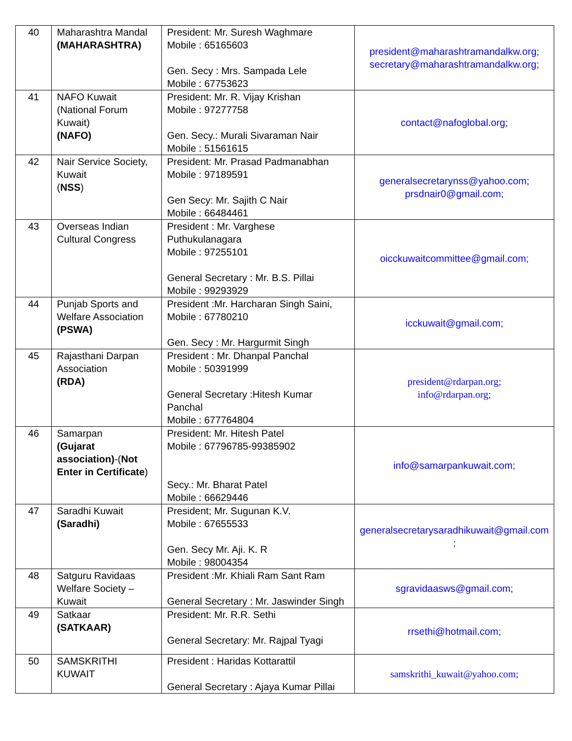| 40 | Maharashtra Mandal (MAHARASHTRA) | President: Mr. Suresh Waghmare Mobile : 65165603 Gen. Secy : Mrs. Sampada Lele Mobile : 67753623 | president@maharashtramandalkw.org; secretary@maharashtramandalkw.org; |
| 41 | NAFO Kuwait (National Forum Kuwait) (NAFO) | President: Mr. R. Vijay Krishan Mobile : 97277758 Gen. Secy.: Murali Sivaraman Nair Mobile : 51561615 | contact@nafoglobal.org; |
| 42 | Nair Service Society, Kuwait ( NSS ) | President: Mr. Prasad Padmanabhan Mobile : 97189591 Gen Secy: Mr. Sajith C Nair Mobile : 66484461 | generalsecretarynss@yahoo.com; prsdnair0@gmail.com; |
| 43 | Overseas Indian Cultural Congress | President : Mr. Varghese Puthukulanagara Mobile : 97255101 General Secretary : Mr. B.S. Pillai Mobile : 99293929 | oicckuwaitcommittee@gmail.com; |
| 44 | Punjab Sports and Welfare Association (PSWA) | President :Mr. Harcharan Singh Saini, Mobile : 67780210 Gen. Secy : Mr. Hargurmit Singh | icckuwait@gmail.com; |
| 45 | Rajasthani Darpan Association (RDA) | President : Mr. Dhanpal Panchal Mobile : 50391999 General Secretary :Hitesh Kumar Panchal Mobile : 677764804 | president@rdarpan.org; info@rdarpan.org; |
| 46 | Samarpan (Gujarat association) -( Not Enter in Certificate ) | President: Mr. Hitesh Patel Mobile : 67796785-99385902 Secy.: Mr. Bharat Patel Mobile : 66629446 | info@samarpankuwait.com; |
| 47 | Saradhi Kuwait (Saradhi) | President; Mr. Sugunan K.V. Mobile : 67655533 Gen. Secy Mr. Aji. K. R Mobile : 98004354 | generalsecretarysaradhikuwait@gmail.com ; |
| 48 | Satguru Ravidaas Welfare Society – Kuwait | President :Mr. Khiali Ram Sant Ram General Secretary : Mr. Jaswinder Singh | sgravidaasws@gmail.com; |
| 49 | Satkaar (SATKAAR) | President: Mr. R.R. Sethi General Secretary: Mr. Rajpal Tyagi | rrsethi@hotmail.com; |
| 50 | SAMSKRITHI KUWAIT | President : Haridas Kottarattil General Secretary : Ajaya Kumar Pillai | samskrithi_kuwait@yahoo.com; |